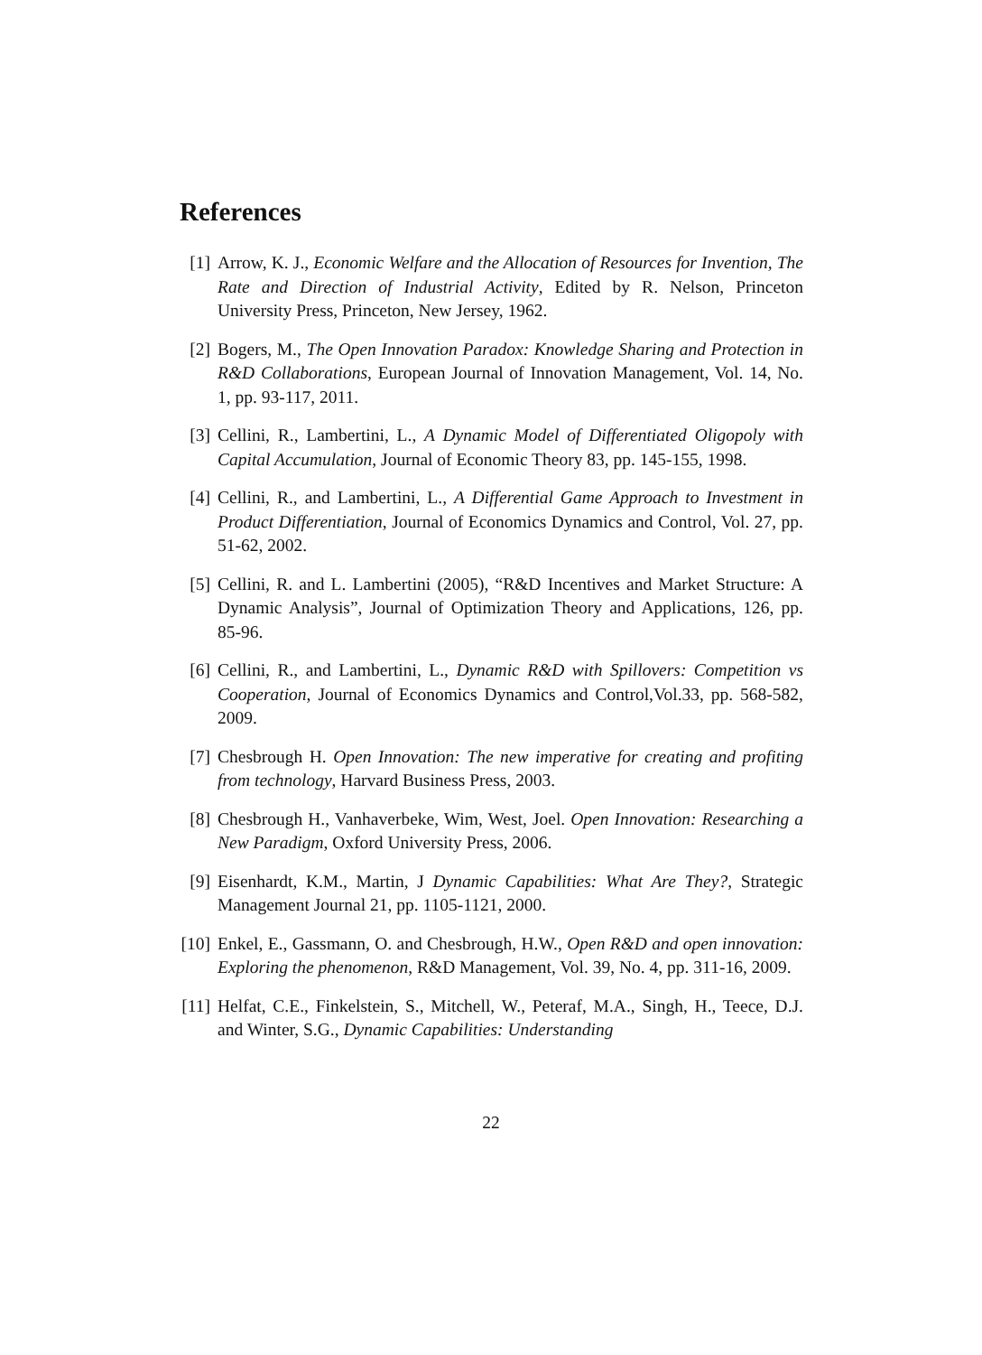References
[1] Arrow, K. J., Economic Welfare and the Allocation of Resources for Invention, The Rate and Direction of Industrial Activity, Edited by R. Nelson, Princeton University Press, Princeton, New Jersey, 1962.
[2] Bogers, M., The Open Innovation Paradox: Knowledge Sharing and Protection in R&D Collaborations, European Journal of Innovation Management, Vol. 14, No. 1, pp. 93-117, 2011.
[3] Cellini, R., Lambertini, L., A Dynamic Model of Differentiated Oligopoly with Capital Accumulation, Journal of Economic Theory 83, pp. 145-155, 1998.
[4] Cellini, R., and Lambertini, L., A Differential Game Approach to Investment in Product Differentiation, Journal of Economics Dynamics and Control, Vol. 27, pp. 51-62, 2002.
[5] Cellini, R. and L. Lambertini (2005), “R&D Incentives and Market Structure: A Dynamic Analysis”, Journal of Optimization Theory and Applications, 126, pp. 85-96.
[6] Cellini, R., and Lambertini, L., Dynamic R&D with Spillovers: Competition vs Cooperation, Journal of Economics Dynamics and Control,Vol.33, pp. 568-582, 2009.
[7] Chesbrough H. Open Innovation: The new imperative for creating and profiting from technology, Harvard Business Press, 2003.
[8] Chesbrough H., Vanhaverbeke, Wim, West, Joel. Open Innovation: Researching a New Paradigm, Oxford University Press, 2006.
[9] Eisenhardt, K.M., Martin, J Dynamic Capabilities: What Are They?, Strategic Management Journal 21, pp. 1105-1121, 2000.
[10]
Enkel, E., Gassmann, O. and Chesbrough, H.W., Open R&D and open innovation: Exploring the phenomenon, R&D Management, Vol. 39, No. 4, pp. 311-16, 2009.
[11]
Helfat, C.E., Finkelstein, S., Mitchell, W., Peteraf, M.A., Singh, H., Teece, D.J. and Winter, S.G., Dynamic Capabilities: Understanding
22